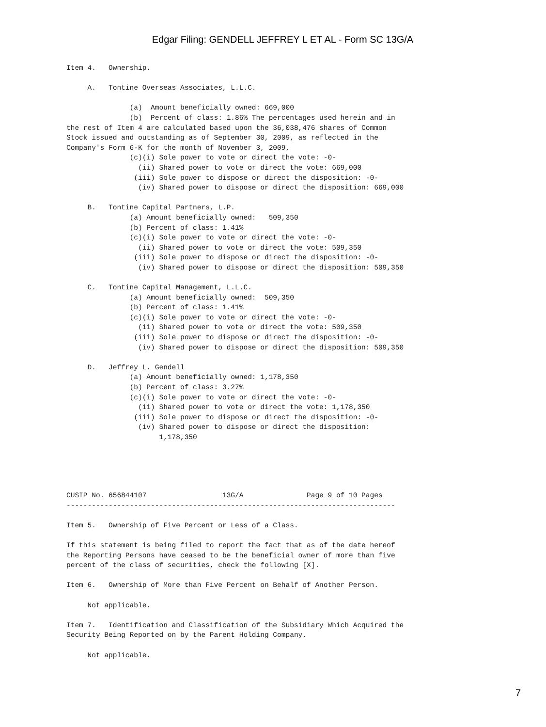Edgar Filing: GENDELL JEFFREY L ET AL - Form SC 13G/A
Item 4.   Ownership.

     A.   Tontine Overseas Associates, L.L.C.

               (a)  Amount beneficially owned: 669,000
               (b)  Percent of class: 1.86% The percentages used herein and in
the rest of Item 4 are calculated based upon the 36,038,476 shares of Common
Stock issued and outstanding as of September 30, 2009, as reflected in the
Company's Form 6-K for the month of November 3, 2009.
               (c)(i) Sole power to vote or direct the vote: -0-
                 (ii) Shared power to vote or direct the vote: 669,000
                (iii) Sole power to dispose or direct the disposition: -0-
                 (iv) Shared power to dispose or direct the disposition: 669,000

     B.   Tontine Capital Partners, L.P.
               (a) Amount beneficially owned:   509,350
               (b) Percent of class: 1.41%
               (c)(i) Sole power to vote or direct the vote: -0-
                 (ii) Shared power to vote or direct the vote: 509,350
                (iii) Sole power to dispose or direct the disposition: -0-
                 (iv) Shared power to dispose or direct the disposition: 509,350

     C.   Tontine Capital Management, L.L.C.
               (a) Amount beneficially owned:  509,350
               (b) Percent of class: 1.41%
               (c)(i) Sole power to vote or direct the vote: -0-
                 (ii) Shared power to vote or direct the vote: 509,350
                (iii) Sole power to dispose or direct the disposition: -0-
                 (iv) Shared power to dispose or direct the disposition: 509,350

     D.   Jeffrey L. Gendell
               (a) Amount beneficially owned: 1,178,350
               (b) Percent of class: 3.27%
               (c)(i) Sole power to vote or direct the vote: -0-
                 (ii) Shared power to vote or direct the vote: 1,178,350
                (iii) Sole power to dispose or direct the disposition: -0-
                 (iv) Shared power to dispose or direct the disposition:
                      1,178,350
CUSIP No. 656844107                  13G/A               Page 9 of 10 Pages
------------------------------------------------------------------------------

Item 5.   Ownership of Five Percent or Less of a Class.

If this statement is being filed to report the fact that as of the date hereof
the Reporting Persons have ceased to be the beneficial owner of more than five
percent of the class of securities, check the following [X].

Item 6.   Ownership of More than Five Percent on Behalf of Another Person.

     Not applicable.

Item 7.   Identification and Classification of the Subsidiary Which Acquired the
Security Being Reported on by the Parent Holding Company.

     Not applicable.
7